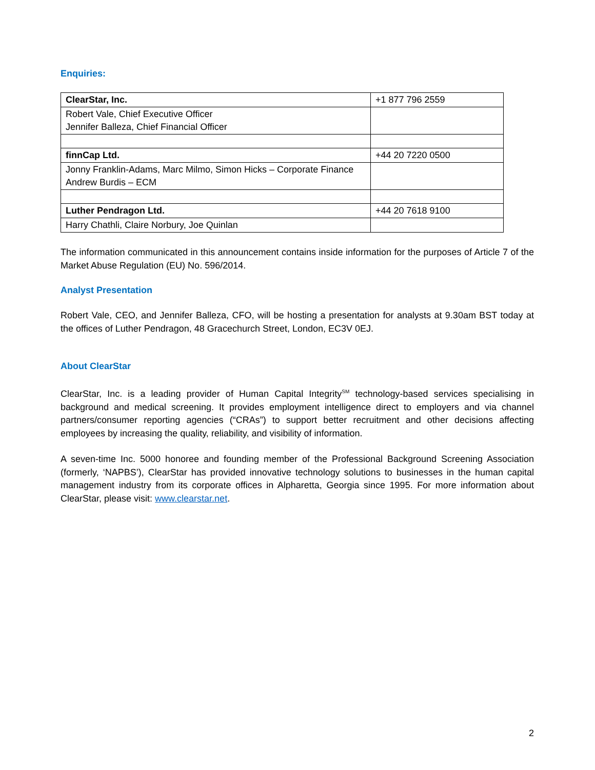Enquiries:
| ClearStar, Inc. | +1 877 796 2559 |
| Robert Vale, Chief Executive Officer Jennifer Balleza, Chief Financial Officer | |
| finnCap Ltd. | +44 20 7220 0500 |
| Jonny Franklin-Adams, Marc Milmo, Simon Hicks – Corporate Finance Andrew Burdis – ECM | |
| Luther Pendragon Ltd. | +44 20 7618 9100 |
| Harry Chathli, Claire Norbury, Joe Quinlan | |
The information communicated in this announcement contains inside information for the purposes of Article 7 of the Market Abuse Regulation (EU) No. 596/2014.
Analyst Presentation
Robert Vale, CEO, and Jennifer Balleza, CFO, will be hosting a presentation for analysts at 9.30am BST today at the offices of Luther Pendragon, 48 Gracechurch Street, London, EC3V 0EJ.
About ClearStar
ClearStar, Inc. is a leading provider of Human Capital Integrity<sup>SM</sup> technology-based services specialising in background and medical screening. It provides employment intelligence direct to employers and via channel partners/consumer reporting agencies (“CRAs”) to support better recruitment and other decisions affecting employees by increasing the quality, reliability, and visibility of information.
A seven-time Inc. 5000 honoree and founding member of the Professional Background Screening Association (formerly, ‘NAPBS’), ClearStar has provided innovative technology solutions to businesses in the human capital management industry from its corporate offices in Alpharetta, Georgia since 1995. For more information about ClearStar, please visit: www.clearstar.net.
2